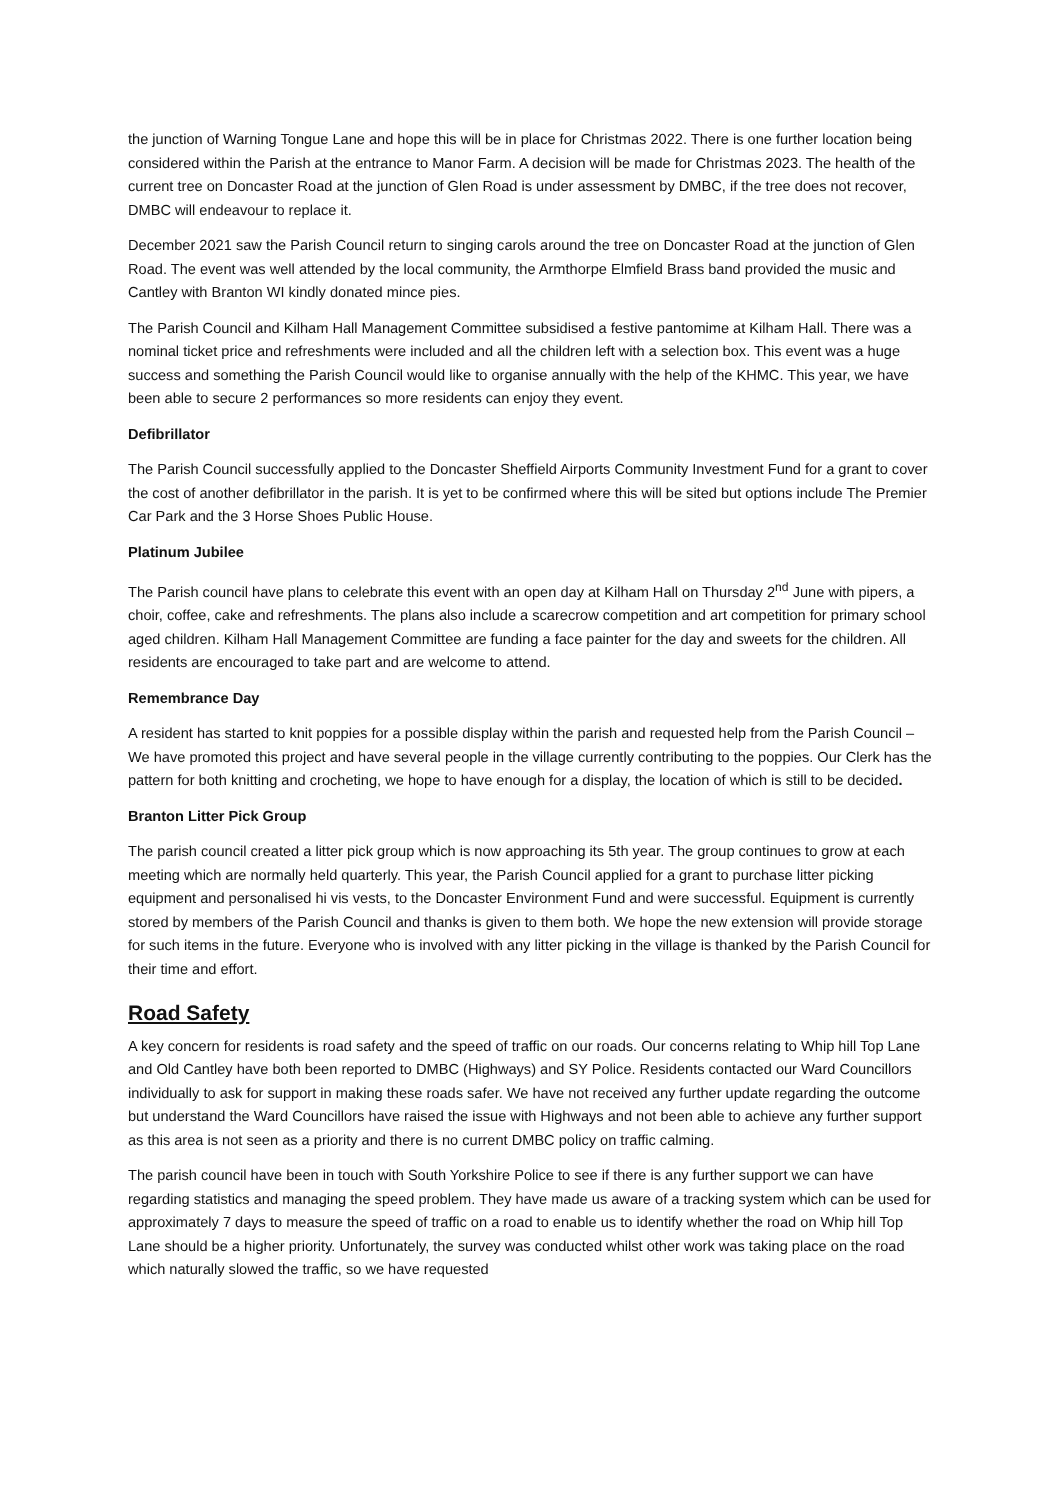the junction of Warning Tongue Lane and hope this will be in place for Christmas 2022. There is one further location being considered within the Parish at the entrance to Manor Farm. A decision will be made for Christmas 2023. The health of the current tree on Doncaster Road at the junction of Glen Road is under assessment by DMBC, if the tree does not recover, DMBC will endeavour to replace it.
December 2021 saw the Parish Council return to singing carols around the tree on Doncaster Road at the junction of Glen Road. The event was well attended by the local community, the Armthorpe Elmfield Brass band provided the music and Cantley with Branton WI kindly donated mince pies.
The Parish Council and Kilham Hall Management Committee subsidised a festive pantomime at Kilham Hall. There was a nominal ticket price and refreshments were included and all the children left with a selection box. This event was a huge success and something the Parish Council would like to organise annually with the help of the KHMC. This year, we have been able to secure 2 performances so more residents can enjoy they event.
Defibrillator
The Parish Council successfully applied to the Doncaster Sheffield Airports Community Investment Fund for a grant to cover the cost of another defibrillator in the parish. It is yet to be confirmed where this will be sited but options include The Premier Car Park and the 3 Horse Shoes Public House.
Platinum Jubilee
The Parish council have plans to celebrate this event with an open day at Kilham Hall on Thursday 2<sup>nd</sup> June with pipers, a choir, coffee, cake and refreshments. The plans also include a scarecrow competition and art competition for primary school aged children. Kilham Hall Management Committee are funding a face painter for the day and sweets for the children. All residents are encouraged to take part and are welcome to attend.
Remembrance Day
A resident has started to knit poppies for a possible display within the parish and requested help from the Parish Council – We have promoted this project and have several people in the village currently contributing to the poppies. Our Clerk has the pattern for both knitting and crocheting, we hope to have enough for a display, the location of which is still to be decided.
Branton Litter Pick Group
The parish council created a litter pick group which is now approaching its 5th year. The group continues to grow at each meeting which are normally held quarterly. This year, the Parish Council applied for a grant to purchase litter picking equipment and personalised hi vis vests, to the Doncaster Environment Fund and were successful. Equipment is currently stored by members of the Parish Council and thanks is given to them both. We hope the new extension will provide storage for such items in the future. Everyone who is involved with any litter picking in the village is thanked by the Parish Council for their time and effort.
Road Safety
A key concern for residents is road safety and the speed of traffic on our roads. Our concerns relating to Whip hill Top Lane and Old Cantley have both been reported to DMBC (Highways) and SY Police. Residents contacted our Ward Councillors individually to ask for support in making these roads safer. We have not received any further update regarding the outcome but understand the Ward Councillors have raised the issue with Highways and not been able to achieve any further support as this area is not seen as a priority and there is no current DMBC policy on traffic calming.
The parish council have been in touch with South Yorkshire Police to see if there is any further support we can have regarding statistics and managing the speed problem. They have made us aware of a tracking system which can be used for approximately 7 days to measure the speed of traffic on a road to enable us to identify whether the road on Whip hill Top Lane should be a higher priority. Unfortunately, the survey was conducted whilst other work was taking place on the road which naturally slowed the traffic, so we have requested